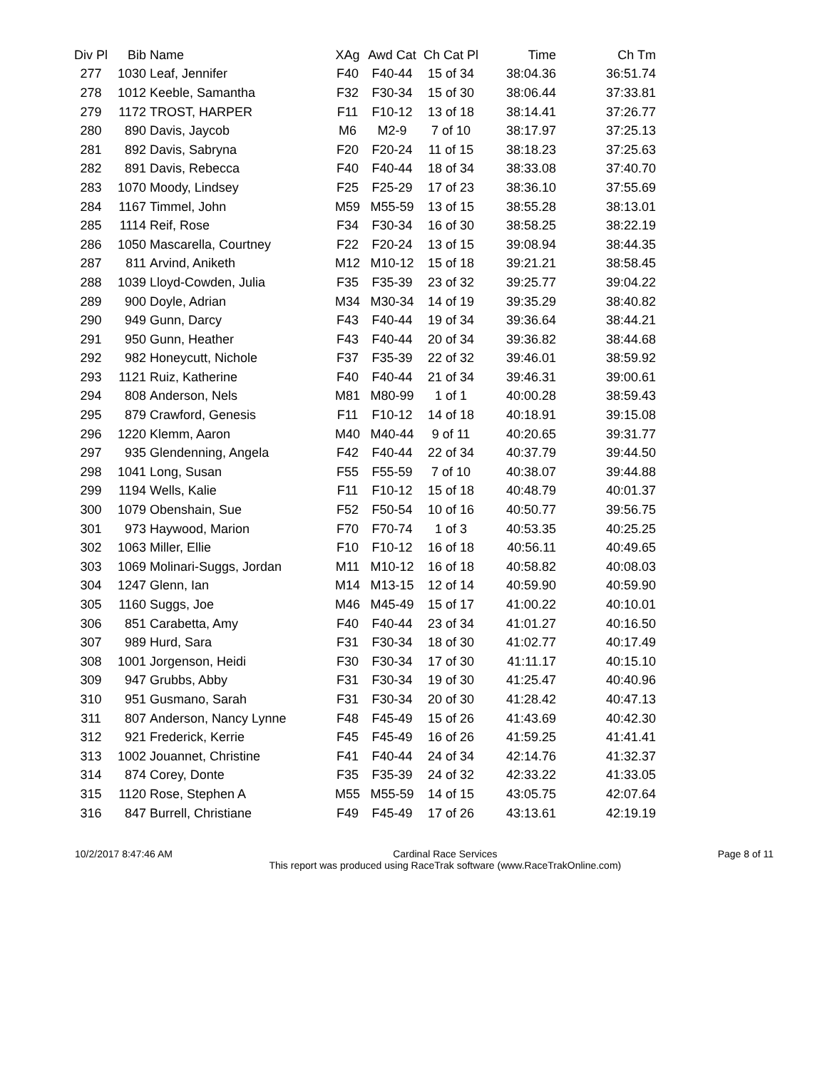| Div Pl | Bib | Name | XAg | Awd Cat | Ch Cat Pl | Time | Ch Tm |
| --- | --- | --- | --- | --- | --- | --- | --- |
| 277 | 1030 | Leaf, Jennifer | F40 | F40-44 | 15 of 34 | 38:04.36 | 36:51.74 |
| 278 | 1012 | Keeble, Samantha | F32 | F30-34 | 15 of 30 | 38:06.44 | 37:33.81 |
| 279 | 1172 | TROST, HARPER | F11 | F10-12 | 13 of 18 | 38:14.41 | 37:26.77 |
| 280 | 890 | Davis, Jaycob | M6 | M2-9 | 7 of 10 | 38:17.97 | 37:25.13 |
| 281 | 892 | Davis, Sabryna | F20 | F20-24 | 11 of 15 | 38:18.23 | 37:25.63 |
| 282 | 891 | Davis, Rebecca | F40 | F40-44 | 18 of 34 | 38:33.08 | 37:40.70 |
| 283 | 1070 | Moody, Lindsey | F25 | F25-29 | 17 of 23 | 38:36.10 | 37:55.69 |
| 284 | 1167 | Timmel, John | M59 | M55-59 | 13 of 15 | 38:55.28 | 38:13.01 |
| 285 | 1114 | Reif, Rose | F34 | F30-34 | 16 of 30 | 38:58.25 | 38:22.19 |
| 286 | 1050 | Mascarella, Courtney | F22 | F20-24 | 13 of 15 | 39:08.94 | 38:44.35 |
| 287 | 811 | Arvind, Aniketh | M12 | M10-12 | 15 of 18 | 39:21.21 | 38:58.45 |
| 288 | 1039 | Lloyd-Cowden, Julia | F35 | F35-39 | 23 of 32 | 39:25.77 | 39:04.22 |
| 289 | 900 | Doyle, Adrian | M34 | M30-34 | 14 of 19 | 39:35.29 | 38:40.82 |
| 290 | 949 | Gunn, Darcy | F43 | F40-44 | 19 of 34 | 39:36.64 | 38:44.21 |
| 291 | 950 | Gunn, Heather | F43 | F40-44 | 20 of 34 | 39:36.82 | 38:44.68 |
| 292 | 982 | Honeycutt, Nichole | F37 | F35-39 | 22 of 32 | 39:46.01 | 38:59.92 |
| 293 | 1121 | Ruiz, Katherine | F40 | F40-44 | 21 of 34 | 39:46.31 | 39:00.61 |
| 294 | 808 | Anderson, Nels | M81 | M80-99 | 1 of 1 | 40:00.28 | 38:59.43 |
| 295 | 879 | Crawford, Genesis | F11 | F10-12 | 14 of 18 | 40:18.91 | 39:15.08 |
| 296 | 1220 | Klemm, Aaron | M40 | M40-44 | 9 of 11 | 40:20.65 | 39:31.77 |
| 297 | 935 | Glendenning, Angela | F42 | F40-44 | 22 of 34 | 40:37.79 | 39:44.50 |
| 298 | 1041 | Long, Susan | F55 | F55-59 | 7 of 10 | 40:38.07 | 39:44.88 |
| 299 | 1194 | Wells, Kalie | F11 | F10-12 | 15 of 18 | 40:48.79 | 40:01.37 |
| 300 | 1079 | Obenshain, Sue | F52 | F50-54 | 10 of 16 | 40:50.77 | 39:56.75 |
| 301 | 973 | Haywood, Marion | F70 | F70-74 | 1 of 3 | 40:53.35 | 40:25.25 |
| 302 | 1063 | Miller, Ellie | F10 | F10-12 | 16 of 18 | 40:56.11 | 40:49.65 |
| 303 | 1069 | Molinari-Suggs, Jordan | M11 | M10-12 | 16 of 18 | 40:58.82 | 40:08.03 |
| 304 | 1247 | Glenn, Ian | M14 | M13-15 | 12 of 14 | 40:59.90 | 40:59.90 |
| 305 | 1160 | Suggs, Joe | M46 | M45-49 | 15 of 17 | 41:00.22 | 40:10.01 |
| 306 | 851 | Carabetta, Amy | F40 | F40-44 | 23 of 34 | 41:01.27 | 40:16.50 |
| 307 | 989 | Hurd, Sara | F31 | F30-34 | 18 of 30 | 41:02.77 | 40:17.49 |
| 308 | 1001 | Jorgenson, Heidi | F30 | F30-34 | 17 of 30 | 41:11.17 | 40:15.10 |
| 309 | 947 | Grubbs, Abby | F31 | F30-34 | 19 of 30 | 41:25.47 | 40:40.96 |
| 310 | 951 | Gusmano, Sarah | F31 | F30-34 | 20 of 30 | 41:28.42 | 40:47.13 |
| 311 | 807 | Anderson, Nancy Lynne | F48 | F45-49 | 15 of 26 | 41:43.69 | 40:42.30 |
| 312 | 921 | Frederick, Kerrie | F45 | F45-49 | 16 of 26 | 41:59.25 | 41:41.41 |
| 313 | 1002 | Jouannet, Christine | F41 | F40-44 | 24 of 34 | 42:14.76 | 41:32.37 |
| 314 | 874 | Corey, Donte | F35 | F35-39 | 24 of 32 | 42:33.22 | 41:33.05 |
| 315 | 1120 | Rose, Stephen A | M55 | M55-59 | 14 of 15 | 43:05.75 | 42:07.64 |
| 316 | 847 | Burrell, Christiane | F49 | F45-49 | 17 of 26 | 43:13.61 | 42:19.19 |
10/2/2017 8:47:46 AM Cardinal Race Services
This report was produced using RaceTrak software (www.RaceTrakOnline.com)
Page 8 of 11